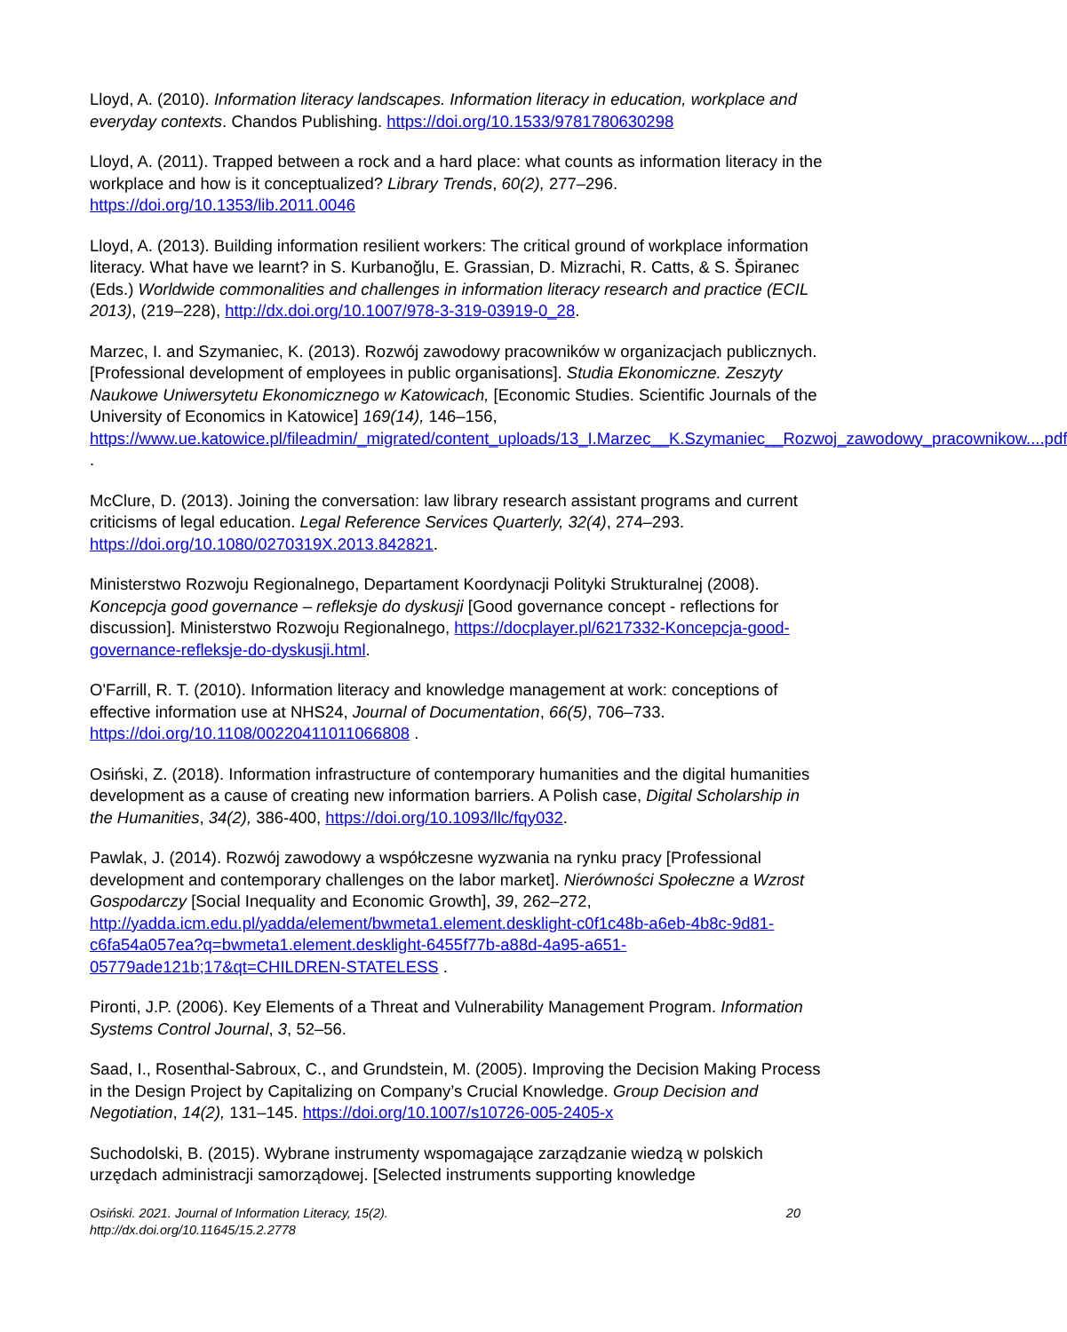Lloyd, A. (2010). Information literacy landscapes. Information literacy in education, workplace and everyday contexts. Chandos Publishing. https://doi.org/10.1533/9781780630298
Lloyd, A. (2011). Trapped between a rock and a hard place: what counts as information literacy in the workplace and how is it conceptualized? Library Trends, 60(2), 277–296. https://doi.org/10.1353/lib.2011.0046
Lloyd, A. (2013). Building information resilient workers: The critical ground of workplace information literacy. What have we learnt? in S. Kurbanoğlu, E. Grassian, D. Mizrachi, R. Catts, & S. Špiranec (Eds.) Worldwide commonalities and challenges in information literacy research and practice (ECIL 2013), (219–228), http://dx.doi.org/10.1007/978-3-319-03919-0_28.
Marzec, I. and Szymaniec, K. (2013). Rozwój zawodowy pracowników w organizacjach publicznych. [Professional development of employees in public organisations]. Studia Ekonomiczne. Zeszyty Naukowe Uniwersytetu Ekonomicznego w Katowicach, [Economic Studies. Scientific Journals of the University of Economics in Katowice] 169(14), 146–156, https://www.ue.katowice.pl/fileadmin/_migrated/content_uploads/13_I.Marzec__K.Szymaniec__Rozwoj_zawodowy_pracownikow....pdf .
McClure, D. (2013). Joining the conversation: law library research assistant programs and current criticisms of legal education. Legal Reference Services Quarterly, 32(4), 274–293. https://doi.org/10.1080/0270319X.2013.842821.
Ministerstwo Rozwoju Regionalnego, Departament Koordynacji Polityki Strukturalnej (2008). Koncepcja good governance – refleksje do dyskusji [Good governance concept - reflections for discussion]. Ministerstwo Rozwoju Regionalnego, https://docplayer.pl/6217332-Koncepcja-good-governance-refleksje-do-dyskusji.html.
O'Farrill, R. T. (2010). Information literacy and knowledge management at work: conceptions of effective information use at NHS24, Journal of Documentation, 66(5), 706–733. https://doi.org/10.1108/00220411011066808 .
Osiński, Z. (2018). Information infrastructure of contemporary humanities and the digital humanities development as a cause of creating new information barriers. A Polish case, Digital Scholarship in the Humanities, 34(2), 386-400, https://doi.org/10.1093/llc/fqy032.
Pawlak, J. (2014). Rozwój zawodowy a współczesne wyzwania na rynku pracy [Professional development and contemporary challenges on the labor market]. Nierówności Społeczne a Wzrost Gospodarczy [Social Inequality and Economic Growth], 39, 262–272, http://yadda.icm.edu.pl/yadda/element/bwmeta1.element.desklight-c0f1c48b-a6eb-4b8c-9d81-c6fa54a057ea?q=bwmeta1.element.desklight-6455f77b-a88d-4a95-a651-05779ade121b;17&qt=CHILDREN-STATELESS .
Pironti, J.P. (2006). Key Elements of a Threat and Vulnerability Management Program. Information Systems Control Journal, 3, 52–56.
Saad, I., Rosenthal-Sabroux, C., and Grundstein, M. (2005). Improving the Decision Making Process in the Design Project by Capitalizing on Company’s Crucial Knowledge. Group Decision and Negotiation, 14(2), 131–145. https://doi.org/10.1007/s10726-005-2405-x
Suchodolski, B. (2015). Wybrane instrumenty wspomagające zarządzanie wiedzą w polskich urzędach administracji samorządowej. [Selected instruments supporting knowledge
Osiński. 2021. Journal of Information Literacy, 15(2).
http://dx.doi.org/10.11645/15.2.2778 20